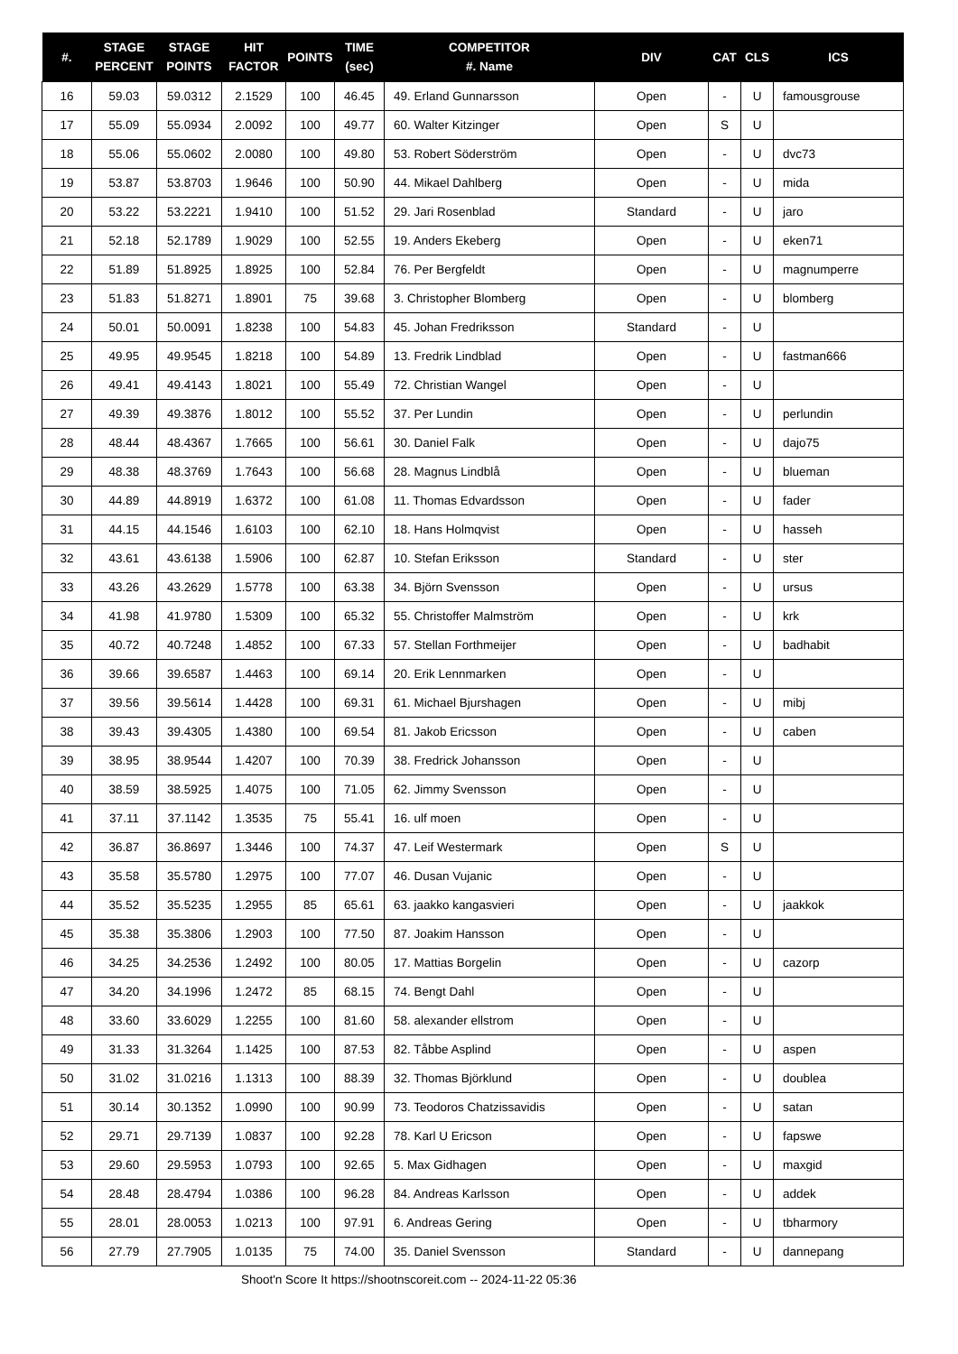| #. | STAGE PERCENT | STAGE POINTS | HIT FACTOR | POINTS | TIME (sec) | COMPETITOR #. Name | DIV | CAT | CLS | ICS |
| --- | --- | --- | --- | --- | --- | --- | --- | --- | --- | --- |
| 16 | 59.03 | 59.0312 | 2.1529 | 100 | 46.45 | 49. Erland Gunnarsson | Open | - | U | famousgrouse |
| 17 | 55.09 | 55.0934 | 2.0092 | 100 | 49.77 | 60. Walter Kitzinger | Open | S | U | |
| 18 | 55.06 | 55.0602 | 2.0080 | 100 | 49.80 | 53. Robert Söderström | Open | - | U | dvc73 |
| 19 | 53.87 | 53.8703 | 1.9646 | 100 | 50.90 | 44. Mikael Dahlberg | Open | - | U | mida |
| 20 | 53.22 | 53.2221 | 1.9410 | 100 | 51.52 | 29. Jari Rosenblad | Standard | - | U | jaro |
| 21 | 52.18 | 52.1789 | 1.9029 | 100 | 52.55 | 19. Anders Ekeberg | Open | - | U | eken71 |
| 22 | 51.89 | 51.8925 | 1.8925 | 100 | 52.84 | 76. Per Bergfeldt | Open | - | U | magnumperre |
| 23 | 51.83 | 51.8271 | 1.8901 | 75 | 39.68 | 3. Christopher Blomberg | Open | - | U | blomberg |
| 24 | 50.01 | 50.0091 | 1.8238 | 100 | 54.83 | 45. Johan Fredriksson | Standard | - | U | |
| 25 | 49.95 | 49.9545 | 1.8218 | 100 | 54.89 | 13. Fredrik Lindblad | Open | - | U | fastman666 |
| 26 | 49.41 | 49.4143 | 1.8021 | 100 | 55.49 | 72. Christian Wangel | Open | - | U | |
| 27 | 49.39 | 49.3876 | 1.8012 | 100 | 55.52 | 37. Per Lundin | Open | - | U | perlundin |
| 28 | 48.44 | 48.4367 | 1.7665 | 100 | 56.61 | 30. Daniel Falk | Open | - | U | dajo75 |
| 29 | 48.38 | 48.3769 | 1.7643 | 100 | 56.68 | 28. Magnus Lindblå | Open | - | U | blueman |
| 30 | 44.89 | 44.8919 | 1.6372 | 100 | 61.08 | 11. Thomas Edvardsson | Open | - | U | fader |
| 31 | 44.15 | 44.1546 | 1.6103 | 100 | 62.10 | 18. Hans Holmqvist | Open | - | U | hasseh |
| 32 | 43.61 | 43.6138 | 1.5906 | 100 | 62.87 | 10. Stefan Eriksson | Standard | - | U | ster |
| 33 | 43.26 | 43.2629 | 1.5778 | 100 | 63.38 | 34. Björn Svensson | Open | - | U | ursus |
| 34 | 41.98 | 41.9780 | 1.5309 | 100 | 65.32 | 55. Christoffer Malmström | Open | - | U | krk |
| 35 | 40.72 | 40.7248 | 1.4852 | 100 | 67.33 | 57. Stellan Forthmeijer | Open | - | U | badhabit |
| 36 | 39.66 | 39.6587 | 1.4463 | 100 | 69.14 | 20. Erik Lennmarken | Open | - | U | |
| 37 | 39.56 | 39.5614 | 1.4428 | 100 | 69.31 | 61. Michael Bjurshagen | Open | - | U | mibj |
| 38 | 39.43 | 39.4305 | 1.4380 | 100 | 69.54 | 81. Jakob Ericsson | Open | - | U | caben |
| 39 | 38.95 | 38.9544 | 1.4207 | 100 | 70.39 | 38. Fredrick Johansson | Open | - | U | |
| 40 | 38.59 | 38.5925 | 1.4075 | 100 | 71.05 | 62. Jimmy Svensson | Open | - | U | |
| 41 | 37.11 | 37.1142 | 1.3535 | 75 | 55.41 | 16. ulf moen | Open | - | U | |
| 42 | 36.87 | 36.8697 | 1.3446 | 100 | 74.37 | 47. Leif Westermark | Open | S | U | |
| 43 | 35.58 | 35.5780 | 1.2975 | 100 | 77.07 | 46. Dusan Vujanic | Open | - | U | |
| 44 | 35.52 | 35.5235 | 1.2955 | 85 | 65.61 | 63. jaakko kangasvieri | Open | - | U | jaakkok |
| 45 | 35.38 | 35.3806 | 1.2903 | 100 | 77.50 | 87. Joakim Hansson | Open | - | U | |
| 46 | 34.25 | 34.2536 | 1.2492 | 100 | 80.05 | 17. Mattias Borgelin | Open | - | U | cazorp |
| 47 | 34.20 | 34.1996 | 1.2472 | 85 | 68.15 | 74. Bengt Dahl | Open | - | U | |
| 48 | 33.60 | 33.6029 | 1.2255 | 100 | 81.60 | 58. alexander ellstrom | Open | - | U | |
| 49 | 31.33 | 31.3264 | 1.1425 | 100 | 87.53 | 82. Tåbbe Asplind | Open | - | U | aspen |
| 50 | 31.02 | 31.0216 | 1.1313 | 100 | 88.39 | 32. Thomas Björklund | Open | - | U | doublea |
| 51 | 30.14 | 30.1352 | 1.0990 | 100 | 90.99 | 73. Teodoros Chatzissavidis | Open | - | U | satan |
| 52 | 29.71 | 29.7139 | 1.0837 | 100 | 92.28 | 78. Karl U Ericson | Open | - | U | fapswe |
| 53 | 29.60 | 29.5953 | 1.0793 | 100 | 92.65 | 5. Max Gidhagen | Open | - | U | maxgid |
| 54 | 28.48 | 28.4794 | 1.0386 | 100 | 96.28 | 84. Andreas Karlsson | Open | - | U | addek |
| 55 | 28.01 | 28.0053 | 1.0213 | 100 | 97.91 | 6. Andreas Gering | Open | - | U | tbharmory |
| 56 | 27.79 | 27.7905 | 1.0135 | 75 | 74.00 | 35. Daniel Svensson | Standard | - | U | dannepang |
Shoot'n Score It https://shootnscoreit.com -- 2024-11-22 05:36